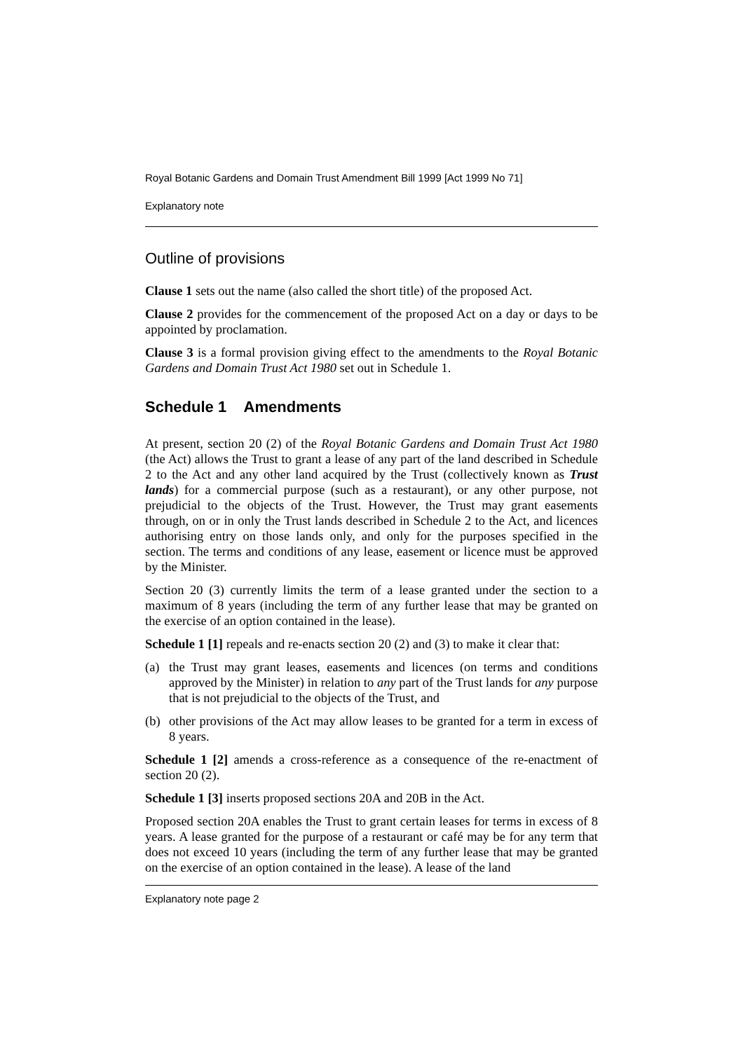Royal Botanic Gardens and Domain Trust Amendment Bill 1999 [Act 1999 No 71]
Explanatory note
Outline of provisions
Clause 1 sets out the name (also called the short title) of the proposed Act.
Clause 2 provides for the commencement of the proposed Act on a day or days to be appointed by proclamation.
Clause 3 is a formal provision giving effect to the amendments to the Royal Botanic Gardens and Domain Trust Act 1980 set out in Schedule 1.
Schedule 1 Amendments
At present, section 20 (2) of the Royal Botanic Gardens and Domain Trust Act 1980 (the Act) allows the Trust to grant a lease of any part of the land described in Schedule 2 to the Act and any other land acquired by the Trust (collectively known as Trust lands) for a commercial purpose (such as a restaurant), or any other purpose, not prejudicial to the objects of the Trust. However, the Trust may grant easements through, on or in only the Trust lands described in Schedule 2 to the Act, and licences authorising entry on those lands only, and only for the purposes specified in the section. The terms and conditions of any lease, easement or licence must be approved by the Minister.
Section 20 (3) currently limits the term of a lease granted under the section to a maximum of 8 years (including the term of any further lease that may be granted on the exercise of an option contained in the lease).
Schedule 1 [1] repeals and re-enacts section 20 (2) and (3) to make it clear that:
(a) the Trust may grant leases, easements and licences (on terms and conditions approved by the Minister) in relation to any part of the Trust lands for any purpose that is not prejudicial to the objects of the Trust, and
(b) other provisions of the Act may allow leases to be granted for a term in excess of 8 years.
Schedule 1 [2] amends a cross-reference as a consequence of the re-enactment of section 20 (2).
Schedule 1 [3] inserts proposed sections 20A and 20B in the Act.
Proposed section 20A enables the Trust to grant certain leases for terms in excess of 8 years. A lease granted for the purpose of a restaurant or café may be for any term that does not exceed 10 years (including the term of any further lease that may be granted on the exercise of an option contained in the lease). A lease of the land
Explanatory note page 2